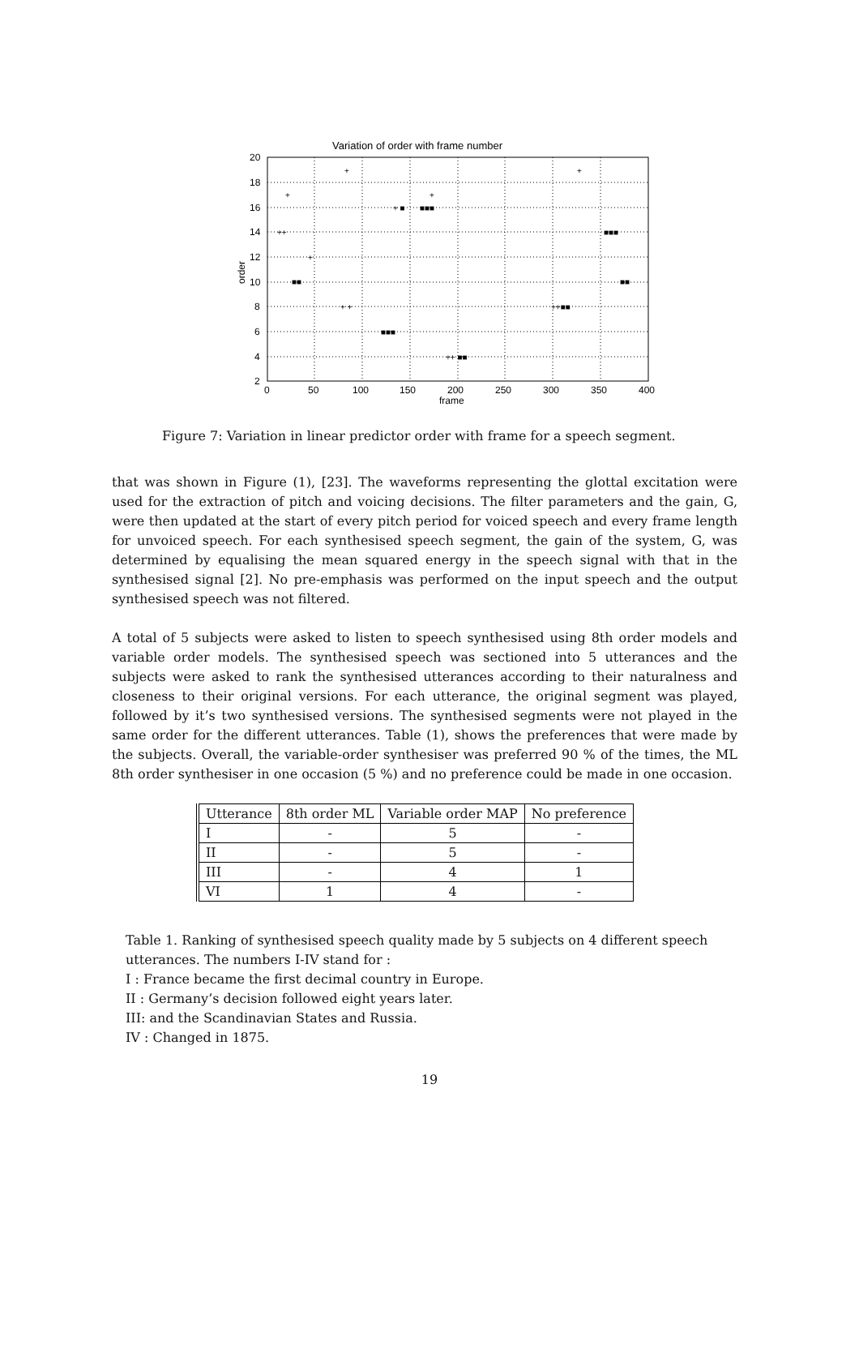Variation of order with frame number
20
18
16
14
12
10
8
6
4
2
0
50
100
150
200
250
300
350
400
frame
order
+
+
+
+
+ ■
■■■
++
+
■■
+ +
■■■
++ ■■
++■■
■■■
■■
Figure 7: Variation in linear predictor order with frame for a speech segment.
that was shown in Figure (1), [23]. The waveforms representing the glottal excitation were used for the extraction of pitch and voicing decisions. The filter parameters and the gain, G, were then updated at the start of every pitch period for voiced speech and every frame length for unvoiced speech. For each synthesised speech segment, the gain of the system, G, was determined by equalising the mean squared energy in the speech signal with that in the synthesised signal [2]. No pre-emphasis was performed on the input speech and the output synthesised speech was not filtered.
A total of 5 subjects were asked to listen to speech synthesised using 8th order models and variable order models. The synthesised speech was sectioned into 5 utterances and the subjects were asked to rank the synthesised utterances according to their naturalness and closeness to their original versions. For each utterance, the original segment was played, followed by it’s two synthesised versions. The synthesised segments were not played in the same order for the different utterances. Table (1), shows the preferences that were made by the subjects. Overall, the variable-order synthesiser was preferred 90 % of the times, the ML 8th order synthesiser in one occasion (5 %) and no preference could be made in one occasion.
| Utterance | 8th order ML | Variable order MAP | No preference |
| --- | --- | --- | --- |
| I | - | 5 | - |
| II | - | 5 | - |
| III | - | 4 | 1 |
| VI | 1 | 4 | - |
Table 1. Ranking of synthesised speech quality made by 5 subjects on 4 different speech utterances. The numbers I-IV stand for :
I : France became the first decimal country in Europe.
II : Germany’s decision followed eight years later.
III: and the Scandinavian States and Russia.
IV : Changed in 1875.
19